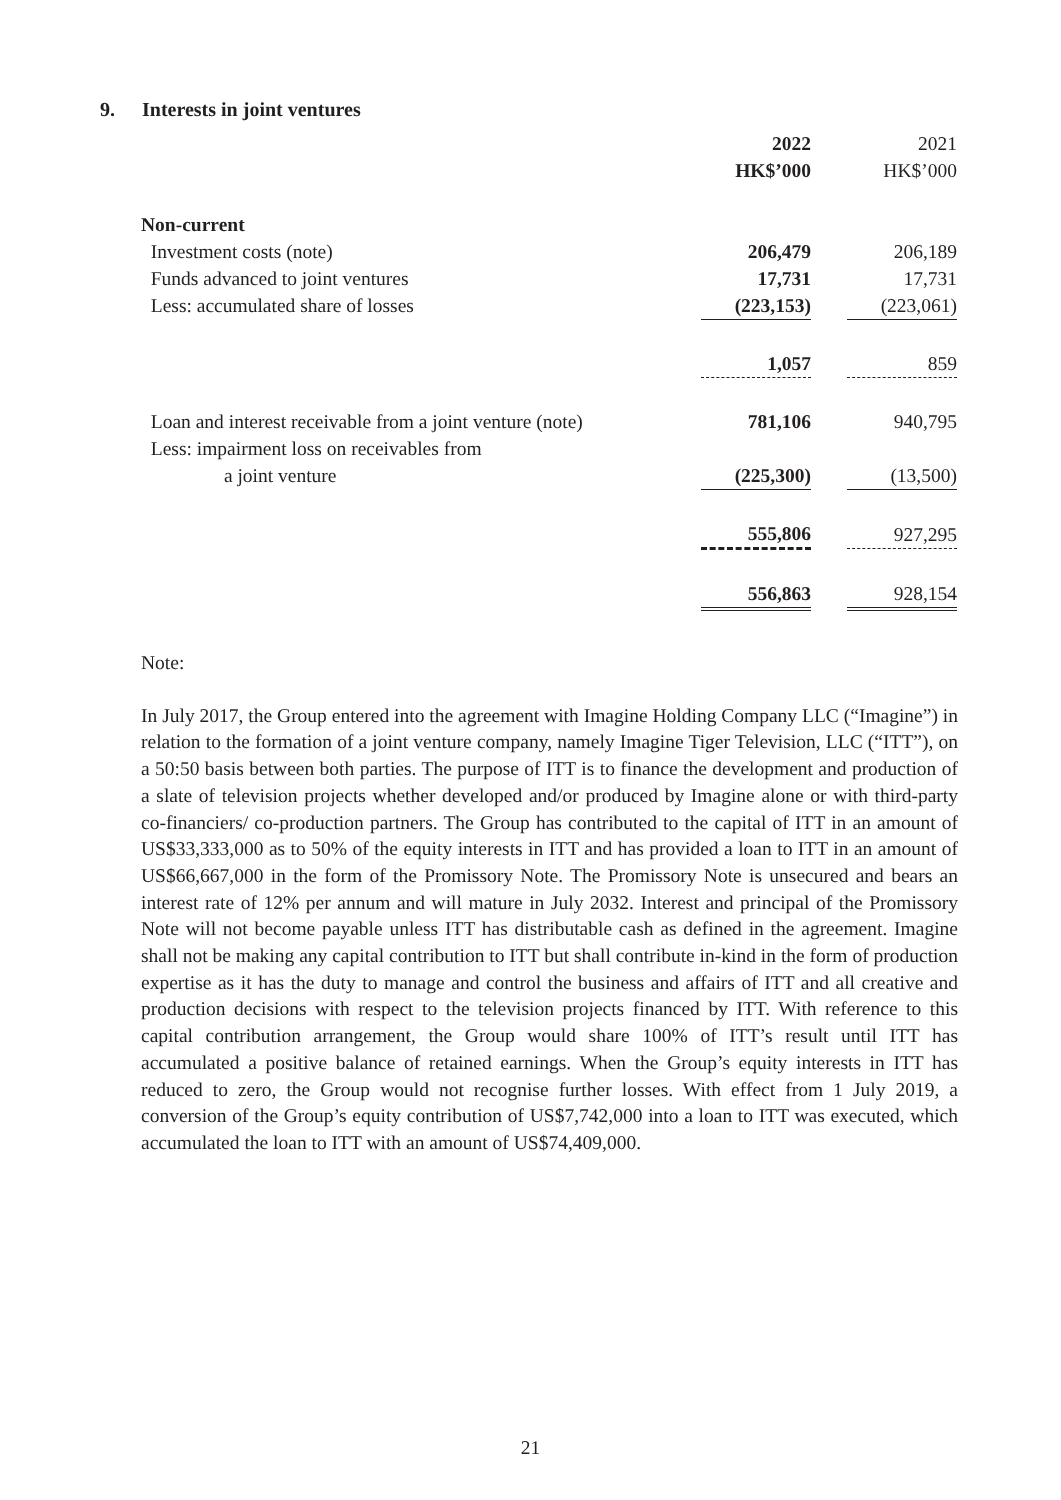9. Interests in joint ventures
| | 2022 | | 2021 |
| | HK$’000 | | HK$’000 |
| Non-current | | | |
| Investment costs (note) | 206,479 | | 206,189 |
| Funds advanced to joint ventures | 17,731 | | 17,731 |
| Less: accumulated share of losses | (223,153) | | (223,061) |
| | 1,057 | | 859 |
| Loan and interest receivable from a joint venture (note) | 781,106 | | 940,795 |
| Less: impairment loss on receivables from | | | |
| a joint venture | (225,300) | | (13,500) |
| | 555,806 | | 927,295 |
| | 556,863 | | 928,154 |
Note:
In July 2017, the Group entered into the agreement with Imagine Holding Company LLC (“Imagine”) in relation to the formation of a joint venture company, namely Imagine Tiger Television, LLC (“ITT”), on a 50:50 basis between both parties. The purpose of ITT is to finance the development and production of a slate of television projects whether developed and/or produced by Imagine alone or with third-party co-financiers/ co-production partners. The Group has contributed to the capital of ITT in an amount of US$33,333,000 as to 50% of the equity interests in ITT and has provided a loan to ITT in an amount of US$66,667,000 in the form of the Promissory Note. The Promissory Note is unsecured and bears an interest rate of 12% per annum and will mature in July 2032. Interest and principal of the Promissory Note will not become payable unless ITT has distributable cash as defined in the agreement. Imagine shall not be making any capital contribution to ITT but shall contribute in-kind in the form of production expertise as it has the duty to manage and control the business and affairs of ITT and all creative and production decisions with respect to the television projects financed by ITT. With reference to this capital contribution arrangement, the Group would share 100% of ITT’s result until ITT has accumulated a positive balance of retained earnings. When the Group’s equity interests in ITT has reduced to zero, the Group would not recognise further losses. With effect from 1 July 2019, a conversion of the Group’s equity contribution of US$7,742,000 into a loan to ITT was executed, which accumulated the loan to ITT with an amount of US$74,409,000.
21